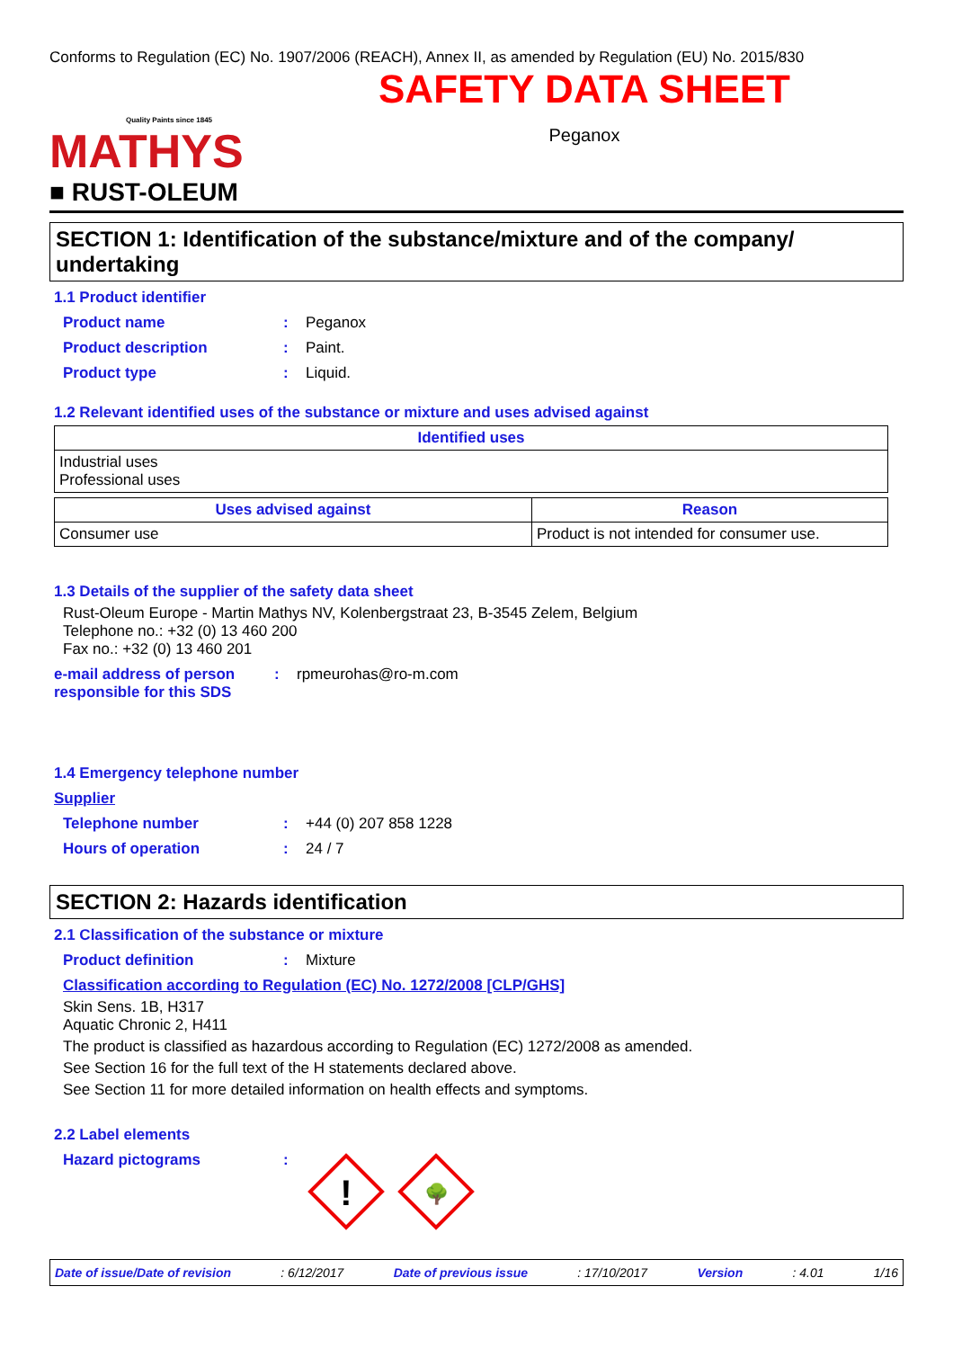Conforms to Regulation (EC) No. 1907/2006 (REACH), Annex II, as amended by Regulation (EU) No. 2015/830
Quality Paints since 1845
MATHYS
■ RUST-OLEUM
SAFETY DATA SHEET
Peganox
SECTION 1: Identification of the substance/mixture and of the company/ undertaking
1.1 Product identifier
Product name: Peganox
Product description: Paint.
Product type: Liquid.
1.2 Relevant identified uses of the substance or mixture and uses advised against
| Identified uses |
| --- |
| Industrial uses Professional uses |
| Uses advised against | Reason |
| --- | --- |
| Consumer use | Product is not intended for consumer use. |
1.3 Details of the supplier of the safety data sheet
Rust-Oleum Europe - Martin Mathys NV, Kolenbergstraat 23, B-3545 Zelem, Belgium
Telephone no.: +32 (0) 13 460 200
Fax no.: +32 (0) 13 460 201
e-mail address of person responsible for this SDS: rpmeurohas@ro-m.com
1.4 Emergency telephone number
Supplier
Telephone number: +44 (0) 207 858 1228
Hours of operation: 24 / 7
SECTION 2: Hazards identification
2.1 Classification of the substance or mixture
Product definition: Mixture
Classification according to Regulation (EC) No. 1272/2008 [CLP/GHS]
Skin Sens. 1B, H317
Aquatic Chronic 2, H411
The product is classified as hazardous according to Regulation (EC) 1272/2008 as amended.
See Section 16 for the full text of the H statements declared above.
See Section 11 for more detailed information on health effects and symptoms.
2.2 Label elements
Hazard pictograms:
!
🌳
Date of issue/Date of revision: 6/12/2017 Date of previous issue: 17/10/2017 Version: 4.01 1/16